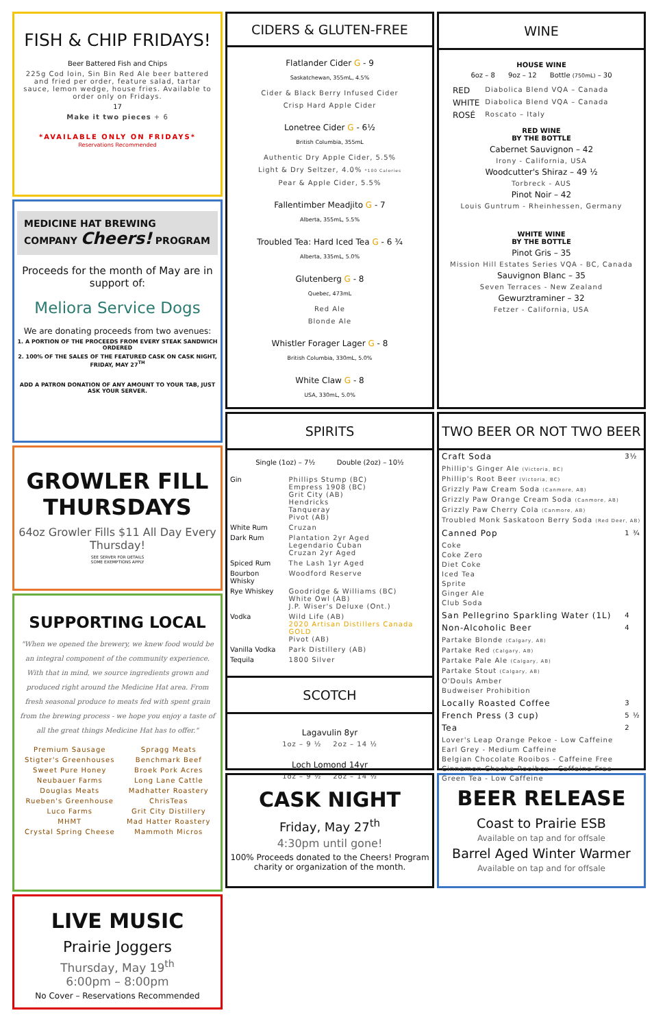FISH & CHIP FRIDAYS!
Beer Battered Fish and Chips
225g Cod loin, Sin Bin Red Ale beer battered and fried per order, feature salad, tartar sauce, lemon wedge, house fries. Available to order only on Fridays.
17
Make it two pieces + 6
*AVAILABLE ONLY ON FRIDAYS*
Reservations Recommended
MEDICINE HAT BREWING COMPANY Cheers! PROGRAM
Proceeds for the month of May are in support of:
Meliora Service Dogs
We are donating proceeds from two avenues:
1. A PORTION OF THE PROCEEDS FROM EVERY STEAK SANDWICH ORDERED
2. 100% OF THE SALES OF THE FEATURED CASK ON CASK NIGHT, FRIDAY, MAY 27<sup>TH</sup>
ADD A PATRON DONATION OF ANY AMOUNT TO YOUR TAB, JUST ASK YOUR SERVER.
GROWLER FILL THURSDAYS
64oz Growler Fills $11 All Day Every Thursday!
SEE SERVER FOR DETAILS
SOME EXEMPTIONS APPLY
SUPPORTING LOCAL
"When we opened the brewery, we knew food would be an integral component of the community experience. With that in mind, we source ingredients grown and produced right around the Medicine Hat area. From fresh seasonal produce to meats fed with spent grain from the brewing process - we hope you enjoy a taste of all the great things Medicine Hat has to offer."
| Premium Sausage | Spragg Meats |
| Stigter's Greenhouses | Benchmark Beef |
| Sweet Pure Honey | Broek Pork Acres |
| Neubauer Farms | Long Lane Cattle |
| Douglas Meats | Madhatter Roastery |
| Rueben's Greenhouse | ChrisTeas |
| Luco Farms | Grit City Distillery |
| MHMT | Mad Hatter Roastery |
| Crystal Spring Cheese | Mammoth Micros |
LIVE MUSIC
Prairie Joggers
Thursday, May 19<sup>th</sup>
6:00pm – 8:00pm
No Cover – Reservations Recommended
CIDERS & GLUTEN-FREE
Flatlander Cider G - 9
Saskatchewan, 355mL, 4.5%
Cider & Black Berry Infused Cider
Crisp Hard Apple Cider
Lonetree Cider G - 6½
British Columbia, 355mL
Authentic Dry Apple Cider, 5.5%
Light & Dry Seltzer, 4.0% *100 Calories
Pear & Apple Cider, 5.5%
Fallentimber Meadjito G - 7
Alberta, 355mL, 5.5%
Troubled Tea: Hard Iced Tea G - 6 ¾
Alberta, 335mL, 5.0%
Glutenberg G - 8
Quebec, 473mL
Red Ale
Blonde Ale
Whistler Forager Lager G - 8
British Columbia, 330mL, 5.0%
White Claw G - 8
USA, 330mL, 5.0%
SPIRITS
Single (1oz) – 7½ Double (2oz) – 10½
| Gin | Phillips Stump (BC) Empress 1908 (BC) Grit City (AB) Hendricks Tanqueray Pivot (AB) |
| White Rum | Cruzan |
| Dark Rum | Plantation 2yr Aged Legendario Cuban Cruzan 2yr Aged |
| Spiced Rum | The Lash 1yr Aged |
| Bourbon Whisky | Woodford Reserve |
| Rye Whiskey | Goodridge & Williams (BC) White Owl (AB) J.P. Wiser's Deluxe (Ont.) |
| Vodka | Wild Life (AB) 2020 Artisan Distillers Canada GOLD Pivot (AB) |
| Vanilla Vodka | Park Distillery (AB) |
| Tequila | 1800 Silver |
SCOTCH
Lagavulin 8yr
1oz – 9 ½ 2oz – 14 ½
Loch Lomond 14yr
1oz – 9 ½ 2oz – 14 ½
CASK NIGHT
Friday, May 27<sup>th</sup>
4:30pm until gone!
100% Proceeds donated to the Cheers! Program charity or organization of the month.
WINE
HOUSE WINE
6oz – 8 9oz – 12 Bottle (750mL) – 30
| RED | Diabolica Blend VQA – Canada |
| WHITE | Diabolica Blend VQA – Canada |
| ROSÉ | Roscato – Italy |
RED WINE
BY THE BOTTLE
Cabernet Sauvignon – 42
Irony - California, USA
Woodcutter's Shiraz – 49 ½
Torbreck - AUS
Pinot Noir – 42
Louis Guntrum - Rheinhessen, Germany
WHITE WINE
BY THE BOTTLE
Pinot Gris – 35
Mission Hill Estates Series VQA - BC, Canada
Sauvignon Blanc – 35
Seven Terraces - New Zealand
Gewurztraminer – 32
Fetzer - California, USA
TWO BEER OR NOT TWO BEER
| Craft Soda | 3½ |
| Phillip's Ginger Ale (Victoria, BC) Phillip's Root Beer (Victoria, BC) Grizzly Paw Cream Soda (Canmore, AB) Grizzly Paw Orange Cream Soda (Canmore, AB) Grizzly Paw Cherry Cola (Canmore, AB) Troubled Monk Saskatoon Berry Soda (Red Deer, AB) | |
| Canned Pop | 1 ¾ |
| Coke Coke Zero Diet Coke Iced Tea Sprite Ginger Ale Club Soda | |
| San Pellegrino Sparkling Water (1L) | 4 |
| Non-Alcoholic Beer | 4 |
| Partake Blonde (Calgary, AB) Partake Red (Calgary, AB) Partake Pale Ale (Calgary, AB) Partake Stout (Calgary, AB) O'Douls Amber Budweiser Prohibition | |
| Locally Roasted Coffee | 3 |
| French Press (3 cup) | 5 ½ |
| Tea | 2 |
| Lover's Leap Orange Pekoe - Low Caffeine Earl Grey - Medium Caffeine Belgian Chocolate Rooibos - Caffeine Free Cinnamon Chacha Rooibos - Caffeine Free Green Tea - Low Caffeine | |
BEER RELEASE
Coast to Prairie ESB
Available on tap and for offsale
Barrel Aged Winter Warmer
Available on tap and for offsale